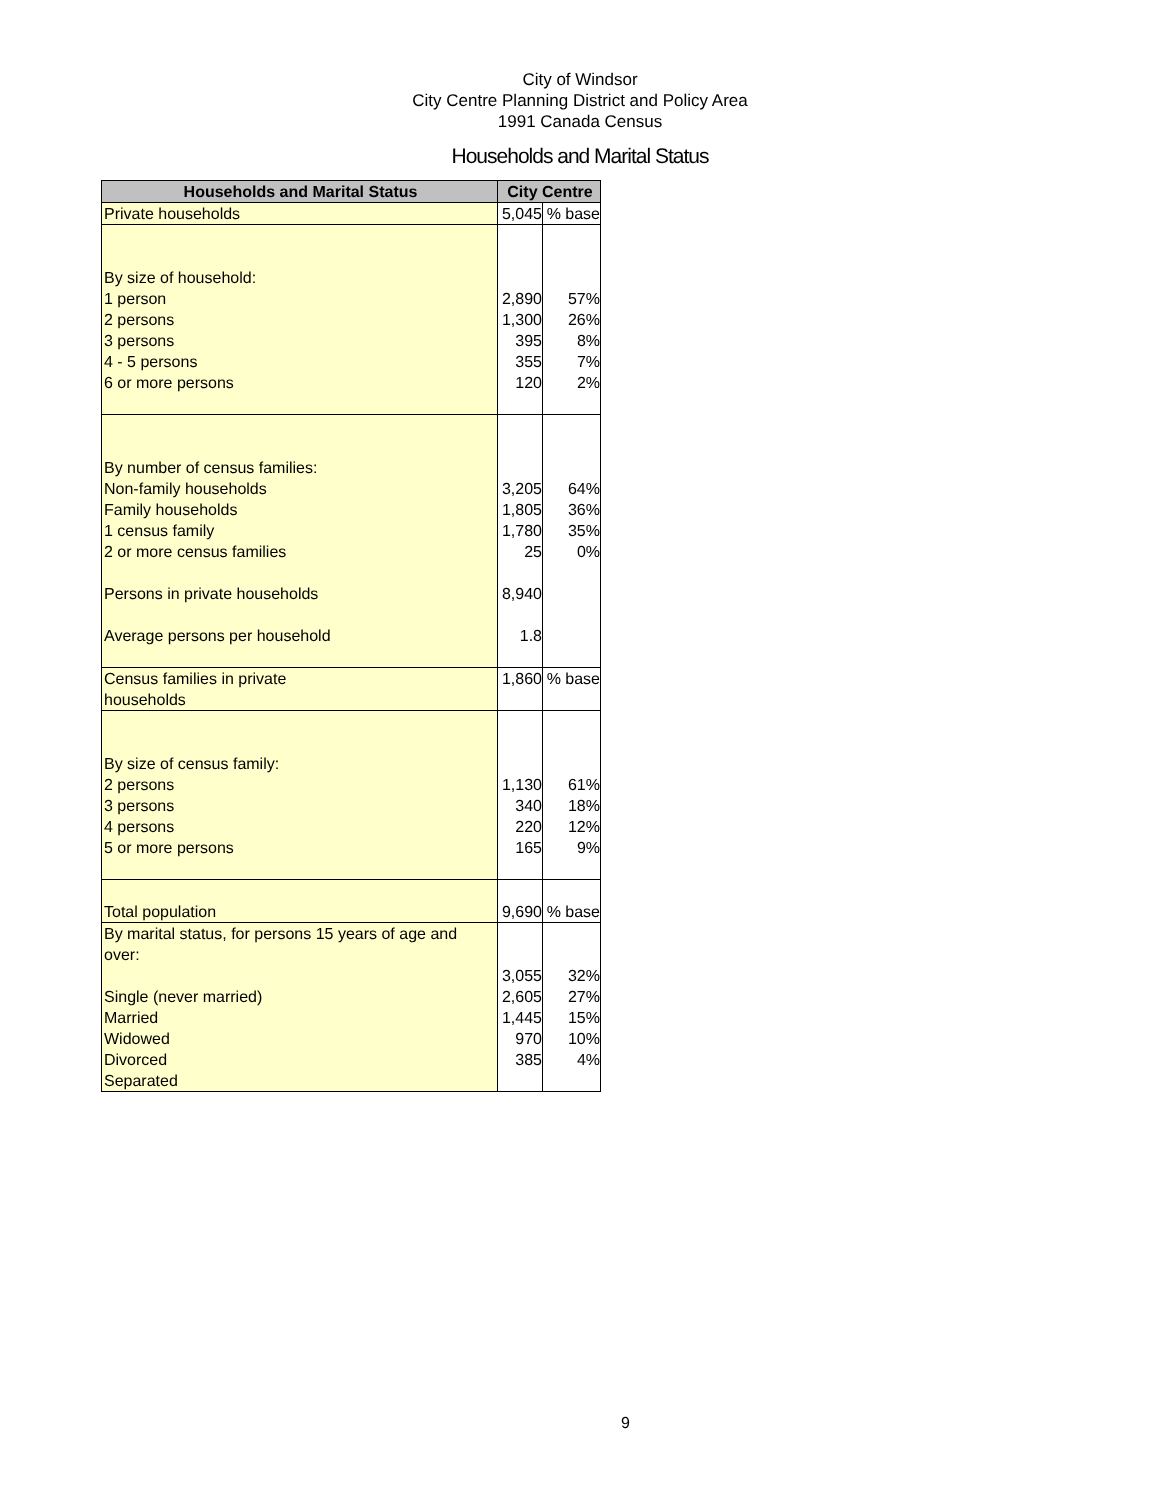City of Windsor
City Centre Planning District and Policy Area
1991 Canada Census
Households and Marital Status
| Households and Marital Status | City Centre | |
| --- | --- | --- |
| Private households | 5,045 | % base |
| By size of household: 1 person 2 persons 3 persons 4 - 5 persons 6 or more persons | 2,890 1,300 395 355 120 | 57% 26% 8% 7% 2% |
| By number of census families: Non-family households Family households 1 census family 2 or more census families Persons in private households Average persons per household | 3,205 1,805 1,780 25 8,940 1.8 | 64% 36% 35% 0% |
| Census families in private households | 1,860 | % base |
| By size of census family: 2 persons 3 persons 4 persons 5 or more persons | 1,130 340 220 165 | 61% 18% 12% 9% |
| Total population | 9,690 | % base |
| By marital status, for persons 15 years of age and over: Single (never married) Married Widowed Divorced Separated | 3,055 2,605 1,445 970 385 | 32% 27% 15% 10% 4% |
9